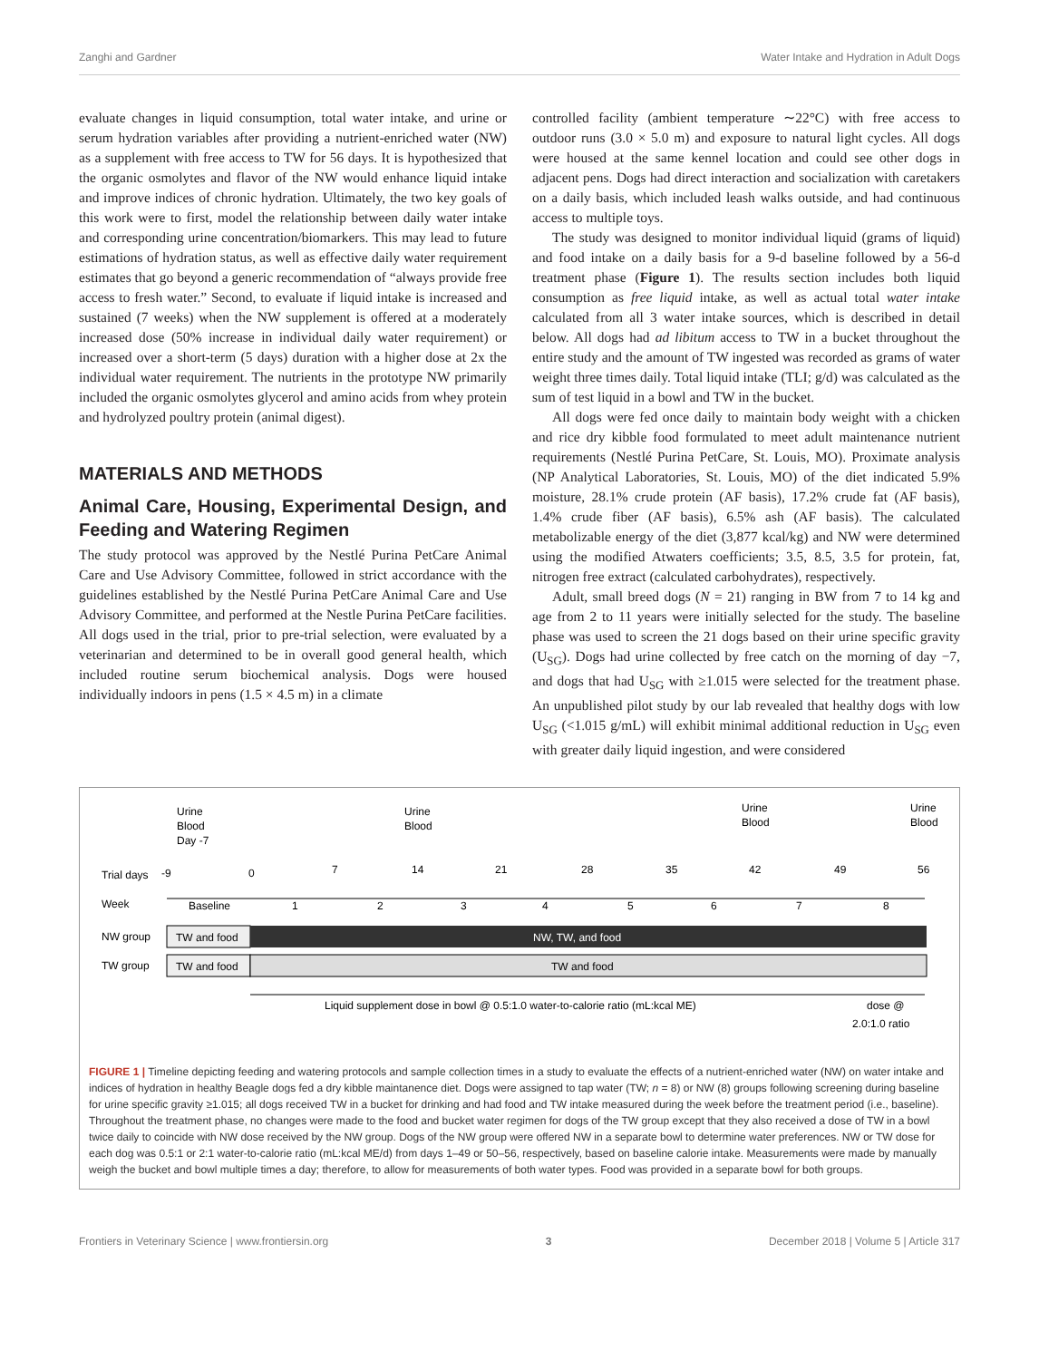Zanghi and Gardner Water Intake and Hydration in Adult Dogs
evaluate changes in liquid consumption, total water intake, and urine or serum hydration variables after providing a nutrient-enriched water (NW) as a supplement with free access to TW for 56 days. It is hypothesized that the organic osmolytes and flavor of the NW would enhance liquid intake and improve indices of chronic hydration. Ultimately, the two key goals of this work were to first, model the relationship between daily water intake and corresponding urine concentration/biomarkers. This may lead to future estimations of hydration status, as well as effective daily water requirement estimates that go beyond a generic recommendation of “always provide free access to fresh water.” Second, to evaluate if liquid intake is increased and sustained (7 weeks) when the NW supplement is offered at a moderately increased dose (50% increase in individual daily water requirement) or increased over a short-term (5 days) duration with a higher dose at 2x the individual water requirement. The nutrients in the prototype NW primarily included the organic osmolytes glycerol and amino acids from whey protein and hydrolyzed poultry protein (animal digest).
MATERIALS AND METHODS
Animal Care, Housing, Experimental Design, and Feeding and Watering Regimen
The study protocol was approved by the Nestlé Purina PetCare Animal Care and Use Advisory Committee, followed in strict accordance with the guidelines established by the Nestlé Purina PetCare Animal Care and Use Advisory Committee, and performed at the Nestle Purina PetCare facilities. All dogs used in the trial, prior to pre-trial selection, were evaluated by a veterinarian and determined to be in overall good general health, which included routine serum biochemical analysis. Dogs were housed individually indoors in pens (1.5 × 4.5 m) in a climate
controlled facility (ambient temperature ∼22°C) with free access to outdoor runs (3.0 × 5.0 m) and exposure to natural light cycles. All dogs were housed at the same kennel location and could see other dogs in adjacent pens. Dogs had direct interaction and socialization with caretakers on a daily basis, which included leash walks outside, and had continuous access to multiple toys.
The study was designed to monitor individual liquid (grams of liquid) and food intake on a daily basis for a 9-d baseline followed by a 56-d treatment phase (Figure 1). The results section includes both liquid consumption as free liquid intake, as well as actual total water intake calculated from all 3 water intake sources, which is described in detail below. All dogs had ad libitum access to TW in a bucket throughout the entire study and the amount of TW ingested was recorded as grams of water weight three times daily. Total liquid intake (TLI; g/d) was calculated as the sum of test liquid in a bowl and TW in the bucket.
All dogs were fed once daily to maintain body weight with a chicken and rice dry kibble food formulated to meet adult maintenance nutrient requirements (Nestlé Purina PetCare, St. Louis, MO). Proximate analysis (NP Analytical Laboratories, St. Louis, MO) of the diet indicated 5.9% moisture, 28.1% crude protein (AF basis), 17.2% crude fat (AF basis), 1.4% crude fiber (AF basis), 6.5% ash (AF basis). The calculated metabolizable energy of the diet (3,877 kcal/kg) and NW were determined using the modified Atwaters coefficients; 3.5, 8.5, 3.5 for protein, fat, nitrogen free extract (calculated carbohydrates), respectively.
Adult, small breed dogs (N = 21) ranging in BW from 7 to 14 kg and age from 2 to 11 years were initially selected for the study. The baseline phase was used to screen the 21 dogs based on their urine specific gravity (U<sub>SG</sub>). Dogs had urine collected by free catch on the morning of day −7, and dogs that had U<sub>SG</sub> with ≥1.015 were selected for the treatment phase. An unpublished pilot study by our lab revealed that healthy dogs with low U<sub>SG</sub> (<1.015 g/mL) will exhibit minimal additional reduction in U<sub>SG</sub> even with greater daily liquid ingestion, and were considered
Urine
Blood
Day -7
Urine
Blood
Urine
Blood
Urine
Blood
Trial days
-9
0
7
14
21
28
35
42
49
56
Week
Baseline
1
2
3
4
5
6
7
8
NW group
TW and food
NW, TW, and food
TW group
TW and food
TW and food
Liquid supplement dose in bowl @ 0.5:1.0 water-to-calorie ratio (mL:kcal ME)
dose @
2.0:1.0 ratio
FIGURE 1 | Timeline depicting feeding and watering protocols and sample collection times in a study to evaluate the effects of a nutrient-enriched water (NW) on water intake and indices of hydration in healthy Beagle dogs fed a dry kibble maintanence diet. Dogs were assigned to tap water (TW; n = 8) or NW (8) groups following screening during baseline for urine specific gravity ≥1.015; all dogs received TW in a bucket for drinking and had food and TW intake measured during the week before the treatment period (i.e., baseline). Throughout the treatment phase, no changes were made to the food and bucket water regimen for dogs of the TW group except that they also received a dose of TW in a bowl twice daily to coincide with NW dose received by the NW group. Dogs of the NW group were offered NW in a separate bowl to determine water preferences. NW or TW dose for each dog was 0.5:1 or 2:1 water-to-calorie ratio (mL:kcal ME/d) from days 1–49 or 50–56, respectively, based on baseline calorie intake. Measurements were made by manually weigh the bucket and bowl multiple times a day; therefore, to allow for measurements of both water types. Food was provided in a separate bowl for both groups.
Frontiers in Veterinary Science | www.frontiersin.org 3 December 2018 | Volume 5 | Article 317